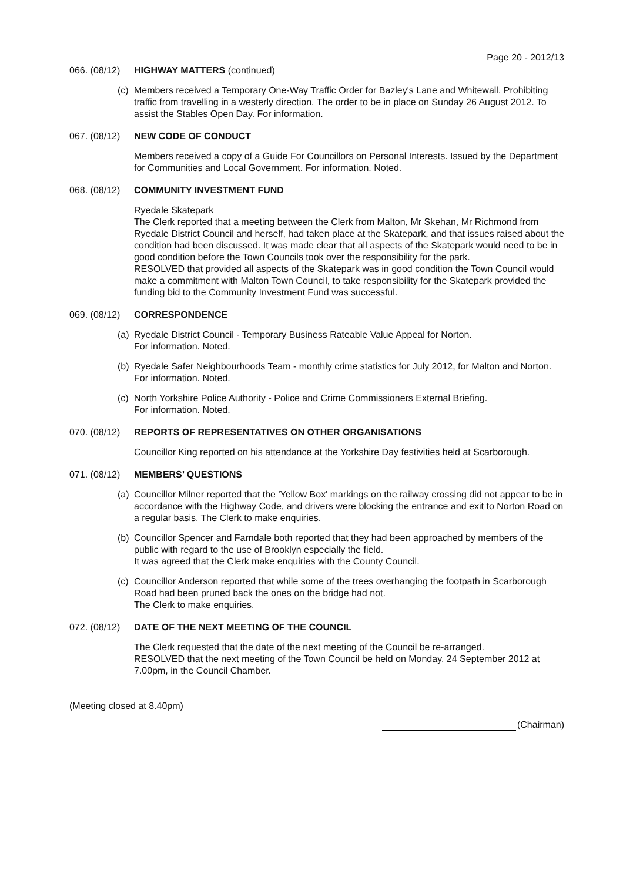Page 20 - 2012/13
066. (08/12) HIGHWAY MATTERS (continued)
(c) Members received a Temporary One-Way Traffic Order for Bazley's Lane and Whitewall. Prohibiting traffic from travelling in a westerly direction. The order to be in place on Sunday 26 August 2012. To assist the Stables Open Day. For information.
067. (08/12) NEW CODE OF CONDUCT
Members received a copy of a Guide For Councillors on Personal Interests. Issued by the Department for Communities and Local Government. For information. Noted.
068. (08/12) COMMUNITY INVESTMENT FUND
Ryedale Skatepark
The Clerk reported that a meeting between the Clerk from Malton, Mr Skehan, Mr Richmond from Ryedale District Council and herself, had taken place at the Skatepark, and that issues raised about the condition had been discussed. It was made clear that all aspects of the Skatepark would need to be in good condition before the Town Councils took over the responsibility for the park.
RESOLVED that provided all aspects of the Skatepark was in good condition the Town Council would make a commitment with Malton Town Council, to take responsibility for the Skatepark provided the funding bid to the Community Investment Fund was successful.
069. (08/12) CORRESPONDENCE
(a) Ryedale District Council - Temporary Business Rateable Value Appeal for Norton.
For information. Noted.
(b) Ryedale Safer Neighbourhoods Team - monthly crime statistics for July 2012, for Malton and Norton. For information. Noted.
(c) North Yorkshire Police Authority - Police and Crime Commissioners External Briefing.
For information. Noted.
070. (08/12) REPORTS OF REPRESENTATIVES ON OTHER ORGANISATIONS
Councillor King reported on his attendance at the Yorkshire Day festivities held at Scarborough.
071. (08/12) MEMBERS’ QUESTIONS
(a) Councillor Milner reported that the 'Yellow Box' markings on the railway crossing did not appear to be in accordance with the Highway Code, and drivers were blocking the entrance and exit to Norton Road on a regular basis. The Clerk to make enquiries.
(b) Councillor Spencer and Farndale both reported that they had been approached by members of the public with regard to the use of Brooklyn especially the field.
It was agreed that the Clerk make enquiries with the County Council.
(c) Councillor Anderson reported that while some of the trees overhanging the footpath in Scarborough Road had been pruned back the ones on the bridge had not.
The Clerk to make enquiries.
072. (08/12) DATE OF THE NEXT MEETING OF THE COUNCIL
The Clerk requested that the date of the next meeting of the Council be re-arranged.
RESOLVED that the next meeting of the Town Council be held on Monday, 24 September 2012 at 7.00pm, in the Council Chamber.
(Meeting closed at 8.40pm)
(Chairman)